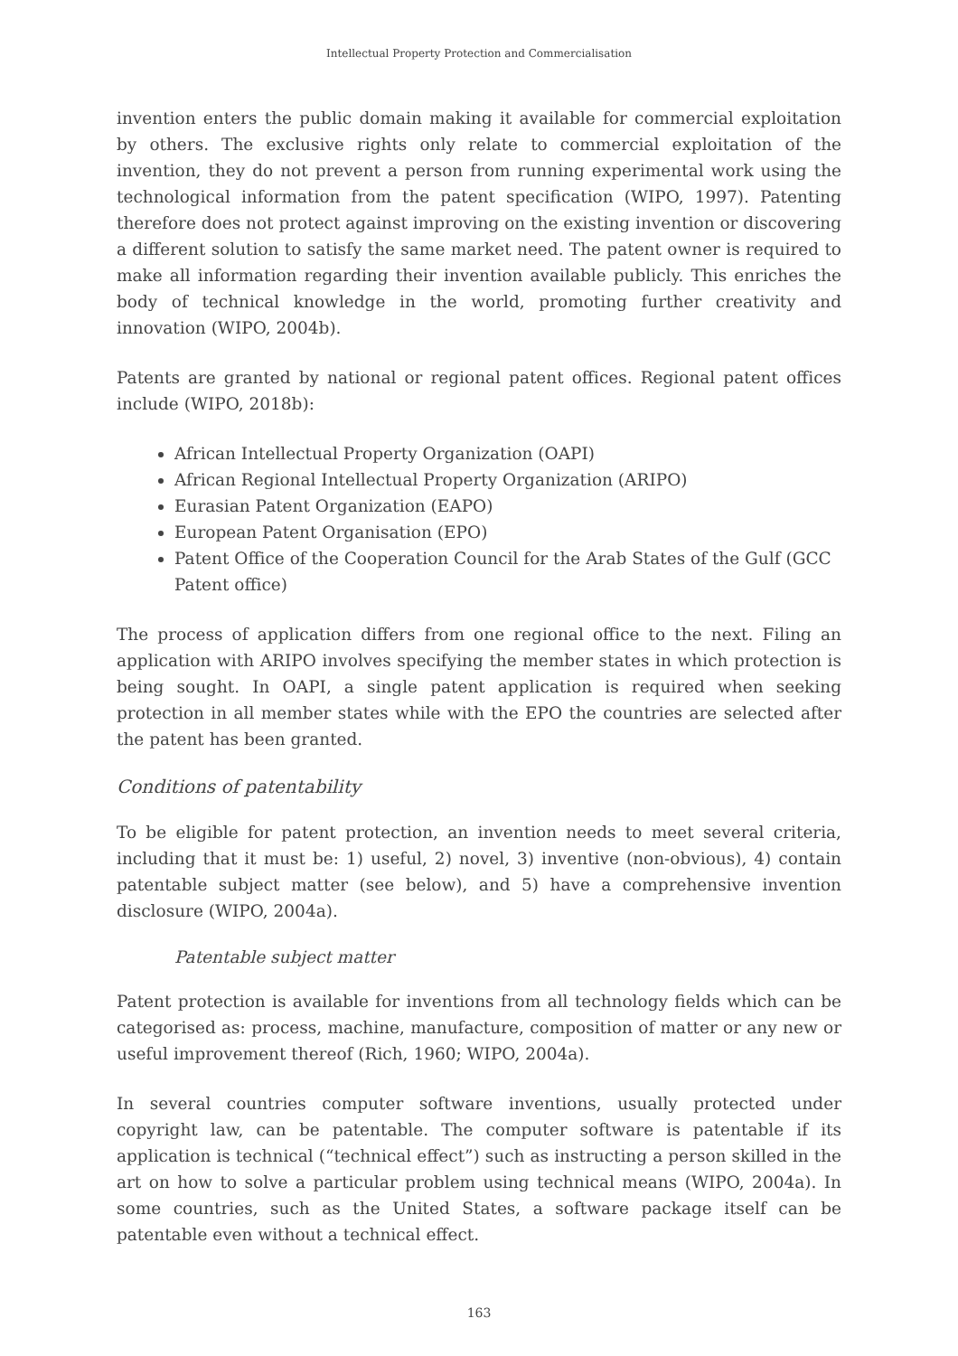Intellectual Property Protection and Commercialisation
invention enters the public domain making it available for commercial exploitation by others. The exclusive rights only relate to commercial exploitation of the invention, they do not prevent a person from running experimental work using the technological information from the patent specification (WIPO, 1997). Patenting therefore does not protect against improving on the existing invention or discovering a different solution to satisfy the same market need. The patent owner is required to make all information regarding their invention available publicly. This enriches the body of technical knowledge in the world, promoting further creativity and innovation (WIPO, 2004b).
Patents are granted by national or regional patent offices. Regional patent offices include (WIPO, 2018b):
African Intellectual Property Organization (OAPI)
African Regional Intellectual Property Organization (ARIPO)
Eurasian Patent Organization (EAPO)
European Patent Organisation (EPO)
Patent Office of the Cooperation Council for the Arab States of the Gulf (GCC Patent office)
The process of application differs from one regional office to the next. Filing an application with ARIPO involves specifying the member states in which protection is being sought. In OAPI, a single patent application is required when seeking protection in all member states while with the EPO the countries are selected after the patent has been granted.
Conditions of patentability
To be eligible for patent protection, an invention needs to meet several criteria, including that it must be: 1) useful, 2) novel, 3) inventive (non-obvious), 4) contain patentable subject matter (see below), and 5) have a comprehensive invention disclosure (WIPO, 2004a).
Patentable subject matter
Patent protection is available for inventions from all technology fields which can be categorised as: process, machine, manufacture, composition of matter or any new or useful improvement thereof (Rich, 1960; WIPO, 2004a).
In several countries computer software inventions, usually protected under copyright law, can be patentable. The computer software is patentable if its application is technical (“technical effect”) such as instructing a person skilled in the art on how to solve a particular problem using technical means (WIPO, 2004a). In some countries, such as the United States, a software package itself can be patentable even without a technical effect.
163